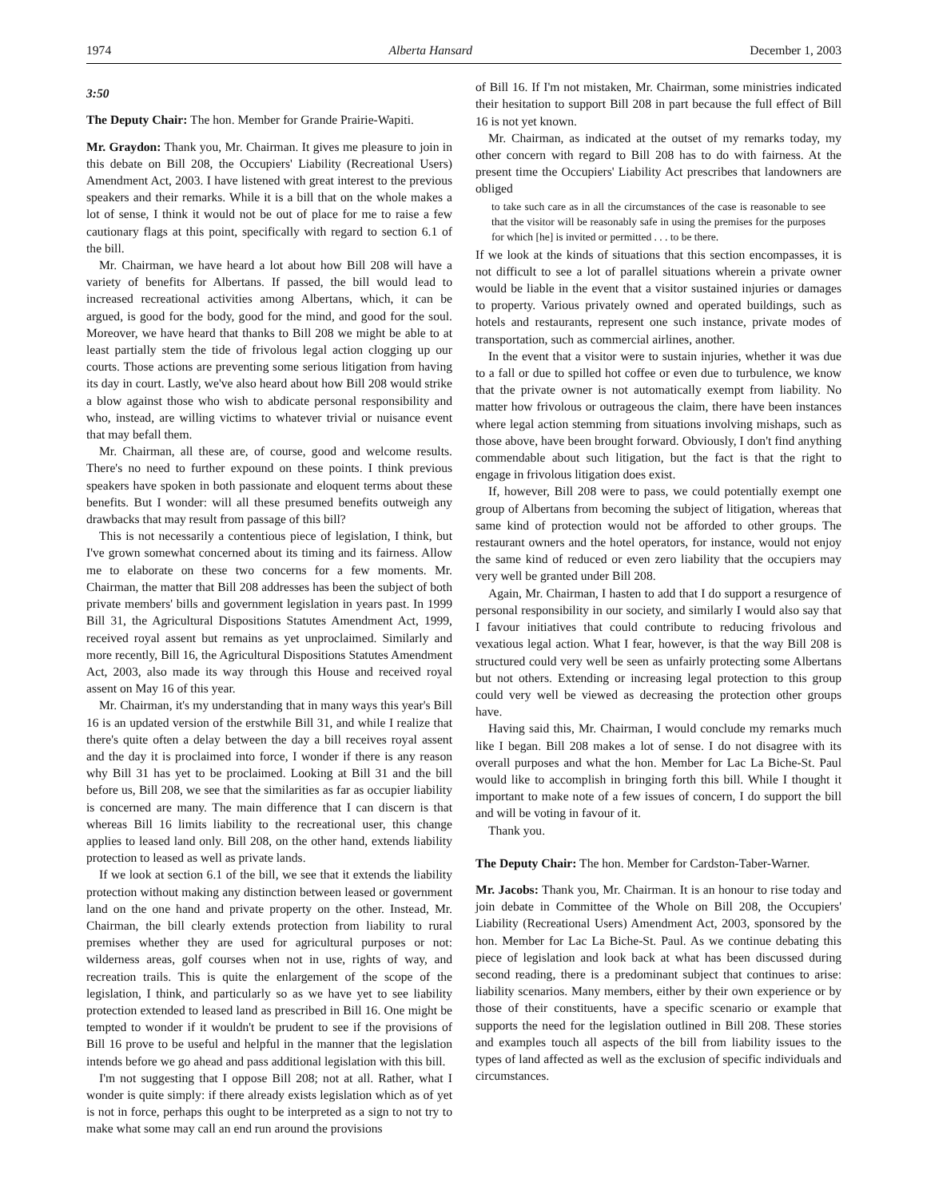1974 Alberta Hansard December 1, 2003
3:50
The Deputy Chair: The hon. Member for Grande Prairie-Wapiti.
Mr. Graydon: Thank you, Mr. Chairman. It gives me pleasure to join in this debate on Bill 208, the Occupiers' Liability (Recreational Users) Amendment Act, 2003. I have listened with great interest to the previous speakers and their remarks. While it is a bill that on the whole makes a lot of sense, I think it would not be out of place for me to raise a few cautionary flags at this point, specifically with regard to section 6.1 of the bill.
Mr. Chairman, we have heard a lot about how Bill 208 will have a variety of benefits for Albertans. If passed, the bill would lead to increased recreational activities among Albertans, which, it can be argued, is good for the body, good for the mind, and good for the soul. Moreover, we have heard that thanks to Bill 208 we might be able to at least partially stem the tide of frivolous legal action clogging up our courts. Those actions are preventing some serious litigation from having its day in court. Lastly, we've also heard about how Bill 208 would strike a blow against those who wish to abdicate personal responsibility and who, instead, are willing victims to whatever trivial or nuisance event that may befall them.
Mr. Chairman, all these are, of course, good and welcome results. There's no need to further expound on these points. I think previous speakers have spoken in both passionate and eloquent terms about these benefits. But I wonder: will all these presumed benefits outweigh any drawbacks that may result from passage of this bill?
This is not necessarily a contentious piece of legislation, I think, but I've grown somewhat concerned about its timing and its fairness. Allow me to elaborate on these two concerns for a few moments. Mr. Chairman, the matter that Bill 208 addresses has been the subject of both private members' bills and government legislation in years past. In 1999 Bill 31, the Agricultural Dispositions Statutes Amendment Act, 1999, received royal assent but remains as yet unproclaimed. Similarly and more recently, Bill 16, the Agricultural Dispositions Statutes Amendment Act, 2003, also made its way through this House and received royal assent on May 16 of this year.
Mr. Chairman, it's my understanding that in many ways this year's Bill 16 is an updated version of the erstwhile Bill 31, and while I realize that there's quite often a delay between the day a bill receives royal assent and the day it is proclaimed into force, I wonder if there is any reason why Bill 31 has yet to be proclaimed. Looking at Bill 31 and the bill before us, Bill 208, we see that the similarities as far as occupier liability is concerned are many. The main difference that I can discern is that whereas Bill 16 limits liability to the recreational user, this change applies to leased land only. Bill 208, on the other hand, extends liability protection to leased as well as private lands.
If we look at section 6.1 of the bill, we see that it extends the liability protection without making any distinction between leased or government land on the one hand and private property on the other. Instead, Mr. Chairman, the bill clearly extends protection from liability to rural premises whether they are used for agricultural purposes or not: wilderness areas, golf courses when not in use, rights of way, and recreation trails. This is quite the enlargement of the scope of the legislation, I think, and particularly so as we have yet to see liability protection extended to leased land as prescribed in Bill 16. One might be tempted to wonder if it wouldn't be prudent to see if the provisions of Bill 16 prove to be useful and helpful in the manner that the legislation intends before we go ahead and pass additional legislation with this bill.
I'm not suggesting that I oppose Bill 208; not at all. Rather, what I wonder is quite simply: if there already exists legislation which as of yet is not in force, perhaps this ought to be interpreted as a sign to not try to make what some may call an end run around the provisions
of Bill 16. If I'm not mistaken, Mr. Chairman, some ministries indicated their hesitation to support Bill 208 in part because the full effect of Bill 16 is not yet known.
Mr. Chairman, as indicated at the outset of my remarks today, my other concern with regard to Bill 208 has to do with fairness. At the present time the Occupiers' Liability Act prescribes that landowners are obliged
to take such care as in all the circumstances of the case is reasonable to see that the visitor will be reasonably safe in using the premises for the purposes for which [he] is invited or permitted . . . to be there.
If we look at the kinds of situations that this section encompasses, it is not difficult to see a lot of parallel situations wherein a private owner would be liable in the event that a visitor sustained injuries or damages to property. Various privately owned and operated buildings, such as hotels and restaurants, represent one such instance, private modes of transportation, such as commercial airlines, another.
In the event that a visitor were to sustain injuries, whether it was due to a fall or due to spilled hot coffee or even due to turbulence, we know that the private owner is not automatically exempt from liability. No matter how frivolous or outrageous the claim, there have been instances where legal action stemming from situations involving mishaps, such as those above, have been brought forward. Obviously, I don't find anything commendable about such litigation, but the fact is that the right to engage in frivolous litigation does exist.
If, however, Bill 208 were to pass, we could potentially exempt one group of Albertans from becoming the subject of litigation, whereas that same kind of protection would not be afforded to other groups. The restaurant owners and the hotel operators, for instance, would not enjoy the same kind of reduced or even zero liability that the occupiers may very well be granted under Bill 208.
Again, Mr. Chairman, I hasten to add that I do support a resurgence of personal responsibility in our society, and similarly I would also say that I favour initiatives that could contribute to reducing frivolous and vexatious legal action. What I fear, however, is that the way Bill 208 is structured could very well be seen as unfairly protecting some Albertans but not others. Extending or increasing legal protection to this group could very well be viewed as decreasing the protection other groups have.
Having said this, Mr. Chairman, I would conclude my remarks much like I began. Bill 208 makes a lot of sense. I do not disagree with its overall purposes and what the hon. Member for Lac La Biche-St. Paul would like to accomplish in bringing forth this bill. While I thought it important to make note of a few issues of concern, I do support the bill and will be voting in favour of it.
Thank you.
The Deputy Chair: The hon. Member for Cardston-Taber-Warner.
Mr. Jacobs: Thank you, Mr. Chairman. It is an honour to rise today and join debate in Committee of the Whole on Bill 208, the Occupiers' Liability (Recreational Users) Amendment Act, 2003, sponsored by the hon. Member for Lac La Biche-St. Paul. As we continue debating this piece of legislation and look back at what has been discussed during second reading, there is a predominant subject that continues to arise: liability scenarios. Many members, either by their own experience or by those of their constituents, have a specific scenario or example that supports the need for the legislation outlined in Bill 208. These stories and examples touch all aspects of the bill from liability issues to the types of land affected as well as the exclusion of specific individuals and circumstances.